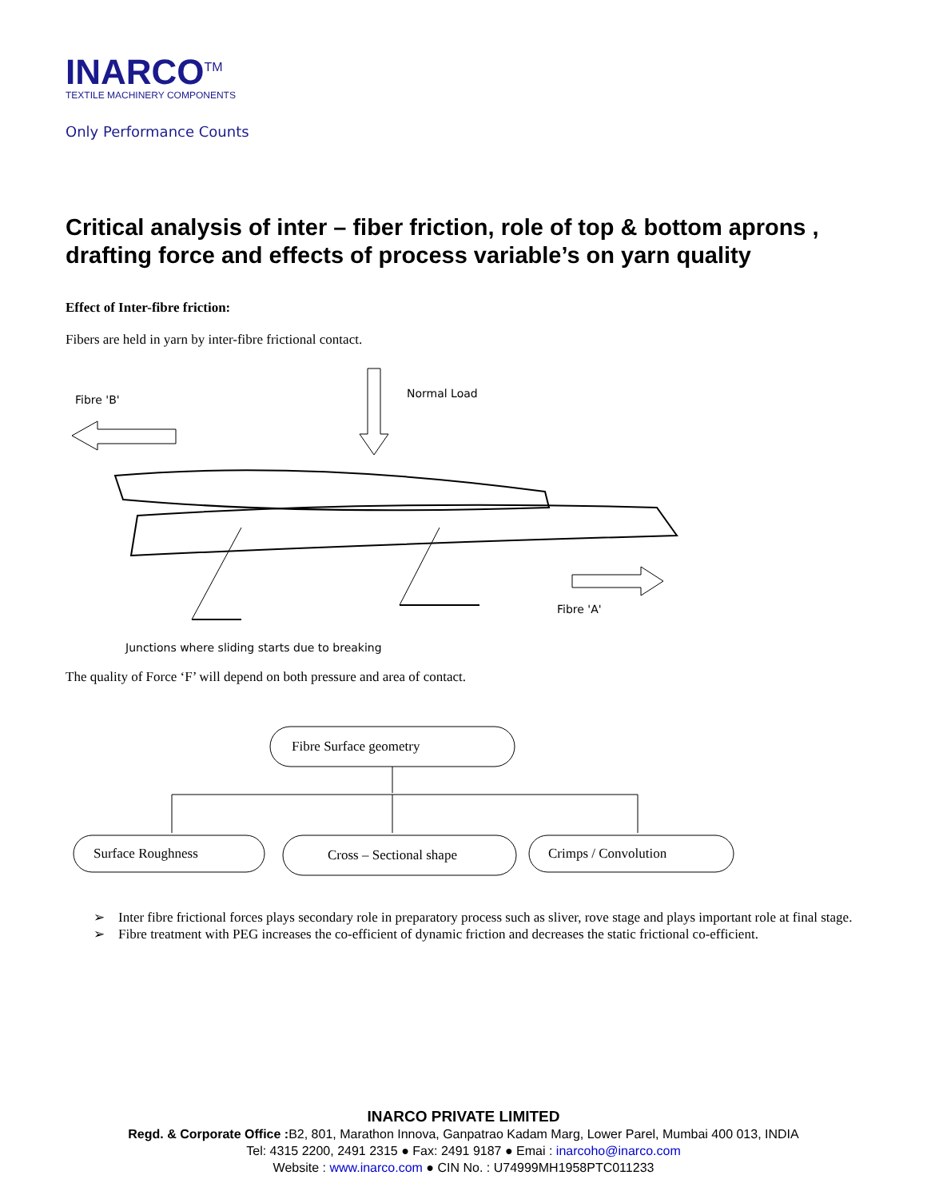INARCO<sup>TM</sup>
TEXTILE MACHINERY COMPONENTS
Only Performance Counts
Critical analysis of inter – fiber friction, role of top & bottom aprons , drafting force and effects of process variable’s on yarn quality
Effect of Inter-fibre friction:
Fibers are held in yarn by inter-fibre frictional contact.
Fibre 'B'
Normal Load
Fibre 'A'
Junctions where sliding starts due to breaking
The quality of Force ‘F’ will depend on both pressure and area of contact.
Fibre Surface geometry
Surface Roughness
Cross – Sectional shape
Crimps / Convolution
➢ Inter fibre frictional forces plays secondary role in preparatory process such as sliver, rove stage and plays important role at final stage.
➢ Fibre treatment with PEG increases the co-efficient of dynamic friction and decreases the static frictional co-efficient.
INARCO PRIVATE LIMITED
Regd. & Corporate Office : B2, 801, Marathon Innova, Ganpatrao Kadam Marg, Lower Parel, Mumbai 400 013, INDIA
Tel: 4315 2200, 2491 2315 ● Fax: 2491 9187 ● Emai : inarcoho@inarco.com
Website : www.inarco.com ● CIN No. : U74999MH1958PTC011233